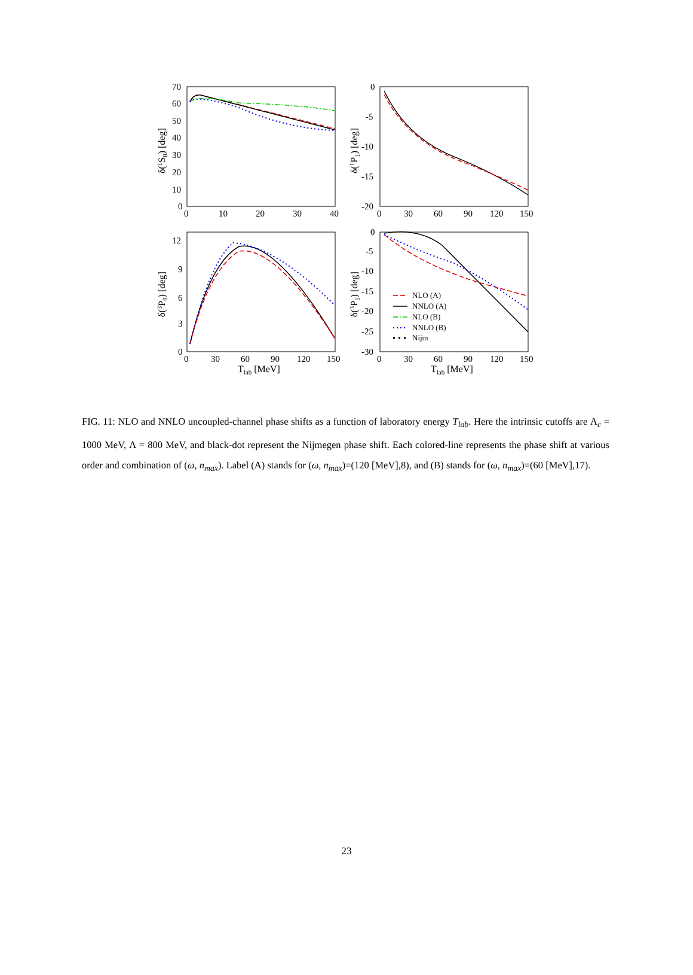70
60
50
40
30
20
10
0
0
10
20
30
40
0
-5
-10
-15
-20
0
30
60
90
120
150
12
9
6
3
0
0
30
60
90
120
150
0
-5
-10
-15
-20
-25
-30
0
30
60
90
120
150
Tlab [MeV]
Tlab [MeV]
δ(1S0) [deg]
δ(1P1) [deg]
δ(3P0) [deg]
δ(3P1) [deg]
NLO (A)
NNLO (A)
NLO (B)
NNLO (B)
Nijm
FIG. 11: NLO and NNLO uncoupled-channel phase shifts as a function of laboratory energy T<sub>lab</sub>. Here the intrinsic cutoffs are Λ<sub>c</sub> = 1000 MeV, Λ = 800 MeV, and black-dot represent the Nijmegen phase shift. Each colored-line represents the phase shift at various order and combination of (ω, n<sub>max</sub>). Label (A) stands for (ω, n<sub>max</sub>)=(120 [MeV],8), and (B) stands for (ω, n<sub>max</sub>)=(60 [MeV],17).
23